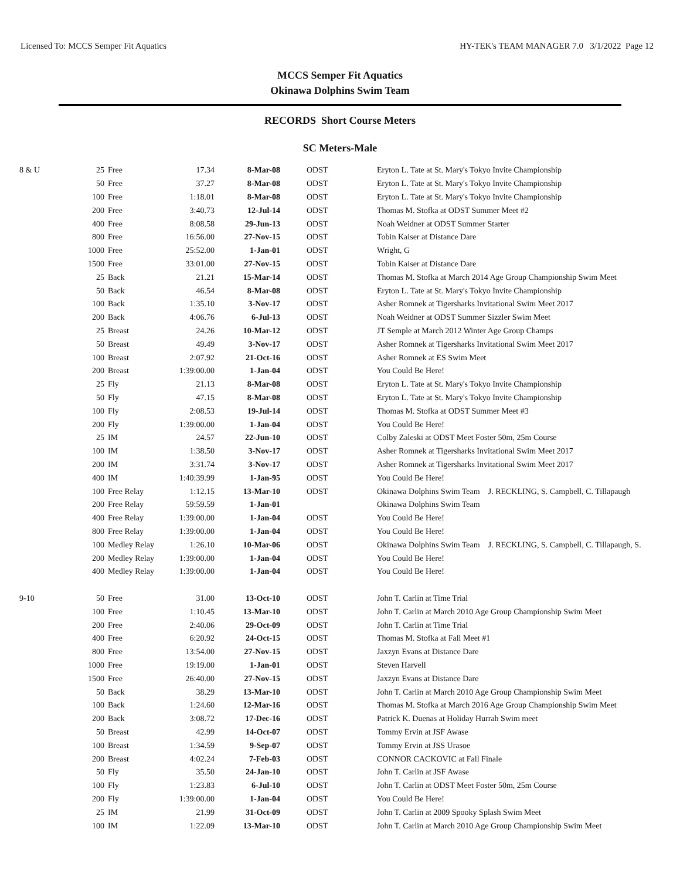Licensed To: MCCS Semper Fit Aquatics HY-TEK's TEAM MANAGER 7.0 3/1/2022 Page 12
MCCS Semper Fit Aquatics
Okinawa Dolphins Swim Team
RECORDS Short Course Meters
SC Meters-Male
| 8 & U | 25 | Free | 17.34 | 8-Mar-08 | ODST | Eryton L. Tate at St. Mary's Tokyo Invite Championship |
| | 50 | Free | 37.27 | 8-Mar-08 | ODST | Eryton L. Tate at St. Mary's Tokyo Invite Championship |
| | 100 | Free | 1:18.01 | 8-Mar-08 | ODST | Eryton L. Tate at St. Mary's Tokyo Invite Championship |
| | 200 | Free | 3:40.73 | 12-Jul-14 | ODST | Thomas M. Stofka at ODST Summer Meet #2 |
| | 400 | Free | 8:08.58 | 29-Jun-13 | ODST | Noah Weidner at ODST Summer Starter |
| | 800 | Free | 16:56.00 | 27-Nov-15 | ODST | Tobin Kaiser at Distance Dare |
| | 1000 | Free | 25:52.00 | 1-Jan-01 | ODST | Wright, G |
| | 1500 | Free | 33:01.00 | 27-Nov-15 | ODST | Tobin Kaiser at Distance Dare |
| | 25 | Back | 21.21 | 15-Mar-14 | ODST | Thomas M. Stofka at March 2014 Age Group Championship Swim Meet |
| | 50 | Back | 46.54 | 8-Mar-08 | ODST | Eryton L. Tate at St. Mary's Tokyo Invite Championship |
| | 100 | Back | 1:35.10 | 3-Nov-17 | ODST | Asher Romnek at Tigersharks Invitational Swim Meet 2017 |
| | 200 | Back | 4:06.76 | 6-Jul-13 | ODST | Noah Weidner at ODST Summer Sizzler Swim Meet |
| | 25 | Breast | 24.26 | 10-Mar-12 | ODST | JT Semple at March 2012 Winter Age Group Champs |
| | 50 | Breast | 49.49 | 3-Nov-17 | ODST | Asher Romnek at Tigersharks Invitational Swim Meet 2017 |
| | 100 | Breast | 2:07.92 | 21-Oct-16 | ODST | Asher Romnek at ES Swim Meet |
| | 200 | Breast | 1:39:00.00 | 1-Jan-04 | ODST | You Could Be Here! |
| | 25 | Fly | 21.13 | 8-Mar-08 | ODST | Eryton L. Tate at St. Mary's Tokyo Invite Championship |
| | 50 | Fly | 47.15 | 8-Mar-08 | ODST | Eryton L. Tate at St. Mary's Tokyo Invite Championship |
| | 100 | Fly | 2:08.53 | 19-Jul-14 | ODST | Thomas M. Stofka at ODST Summer Meet #3 |
| | 200 | Fly | 1:39:00.00 | 1-Jan-04 | ODST | You Could Be Here! |
| | 25 | IM | 24.57 | 22-Jun-10 | ODST | Colby Zaleski at ODST Meet Foster 50m, 25m Course |
| | 100 | IM | 1:38.50 | 3-Nov-17 | ODST | Asher Romnek at Tigersharks Invitational Swim Meet 2017 |
| | 200 | IM | 3:31.74 | 3-Nov-17 | ODST | Asher Romnek at Tigersharks Invitational Swim Meet 2017 |
| | 400 | IM | 1:40:39.99 | 1-Jan-95 | ODST | You Could Be Here! |
| | 100 | Free Relay | 1:12.15 | 13-Mar-10 | ODST | Okinawa Dolphins Swim Team J. RECKLING, S. Campbell, C. Tillapaugh |
| | 200 | Free Relay | 59:59.59 | 1-Jan-01 | | Okinawa Dolphins Swim Team |
| | 400 | Free Relay | 1:39:00.00 | 1-Jan-04 | ODST | You Could Be Here! |
| | 800 | Free Relay | 1:39:00.00 | 1-Jan-04 | ODST | You Could Be Here! |
| | 100 | Medley Relay | 1:26.10 | 10-Mar-06 | ODST | Okinawa Dolphins Swim Team J. RECKLING, S. Campbell, C. Tillapaugh, S. |
| | 200 | Medley Relay | 1:39:00.00 | 1-Jan-04 | ODST | You Could Be Here! |
| | 400 | Medley Relay | 1:39:00.00 | 1-Jan-04 | ODST | You Could Be Here! |
| 9-10 | 50 | Free | 31.00 | 13-Oct-10 | ODST | John T. Carlin at Time Trial |
| | 100 | Free | 1:10.45 | 13-Mar-10 | ODST | John T. Carlin at March 2010 Age Group Championship Swim Meet |
| | 200 | Free | 2:40.06 | 29-Oct-09 | ODST | John T. Carlin at Time Trial |
| | 400 | Free | 6:20.92 | 24-Oct-15 | ODST | Thomas M. Stofka at Fall Meet #1 |
| | 800 | Free | 13:54.00 | 27-Nov-15 | ODST | Jaxzyn Evans at Distance Dare |
| | 1000 | Free | 19:19.00 | 1-Jan-01 | ODST | Steven Harvell |
| | 1500 | Free | 26:40.00 | 27-Nov-15 | ODST | Jaxzyn Evans at Distance Dare |
| | 50 | Back | 38.29 | 13-Mar-10 | ODST | John T. Carlin at March 2010 Age Group Championship Swim Meet |
| | 100 | Back | 1:24.60 | 12-Mar-16 | ODST | Thomas M. Stofka at March 2016 Age Group Championship Swim Meet |
| | 200 | Back | 3:08.72 | 17-Dec-16 | ODST | Patrick K. Duenas at Holiday Hurrah Swim meet |
| | 50 | Breast | 42.99 | 14-Oct-07 | ODST | Tommy Ervin at JSF Awase |
| | 100 | Breast | 1:34.59 | 9-Sep-07 | ODST | Tommy Ervin at JSS Urasoe |
| | 200 | Breast | 4:02.24 | 7-Feb-03 | ODST | CONNOR CACKOVIC at Fall Finale |
| | 50 | Fly | 35.50 | 24-Jan-10 | ODST | John T. Carlin at JSF Awase |
| | 100 | Fly | 1:23.83 | 6-Jul-10 | ODST | John T. Carlin at ODST Meet Foster 50m, 25m Course |
| | 200 | Fly | 1:39:00.00 | 1-Jan-04 | ODST | You Could Be Here! |
| | 25 | IM | 21.99 | 31-Oct-09 | ODST | John T. Carlin at 2009 Spooky Splash Swim Meet |
| | 100 | IM | 1:22.09 | 13-Mar-10 | ODST | John T. Carlin at March 2010 Age Group Championship Swim Meet |